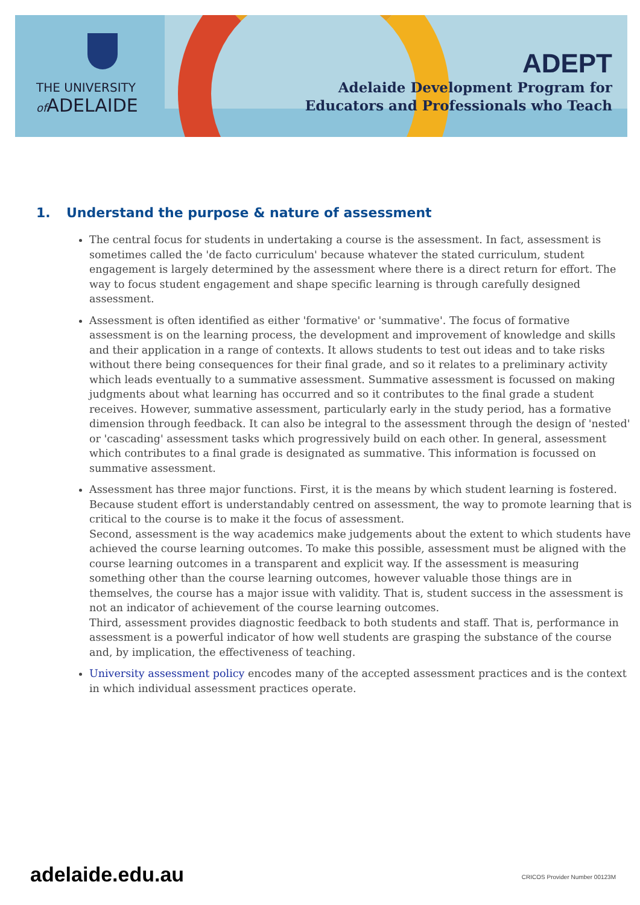THE UNIVERSITY
of ADELAIDE
ADEPT
Adelaide Development Program for
Educators and Professionals who Teach
1. Understand the purpose & nature of assessment
The central focus for students in undertaking a course is the assessment. In fact, assessment is sometimes called the 'de facto curriculum' because whatever the stated curriculum, student engagement is largely determined by the assessment where there is a direct return for effort. The way to focus student engagement and shape specific learning is through carefully designed assessment.
Assessment is often identified as either 'formative' or 'summative'. The focus of formative assessment is on the learning process, the development and improvement of knowledge and skills and their application in a range of contexts. It allows students to test out ideas and to take risks without there being consequences for their final grade, and so it relates to a preliminary activity which leads eventually to a summative assessment. Summative assessment is focussed on making judgments about what learning has occurred and so it contributes to the final grade a student receives. However, summative assessment, particularly early in the study period, has a formative dimension through feedback. It can also be integral to the assessment through the design of 'nested' or 'cascading' assessment tasks which progressively build on each other. In general, assessment which contributes to a final grade is designated as summative. This information is focussed on summative assessment.
Assessment has three major functions. First, it is the means by which student learning is fostered. Because student effort is understandably centred on assessment, the way to promote learning that is critical to the course is to make it the focus of assessment.
Second, assessment is the way academics make judgements about the extent to which students have achieved the course learning outcomes. To make this possible, assessment must be aligned with the course learning outcomes in a transparent and explicit way. If the assessment is measuring something other than the course learning outcomes, however valuable those things are in themselves, the course has a major issue with validity. That is, student success in the assessment is not an indicator of achievement of the course learning outcomes.
Third, assessment provides diagnostic feedback to both students and staff. That is, performance in assessment is a powerful indicator of how well students are grasping the substance of the course and, by implication, the effectiveness of teaching.
University assessment policy encodes many of the accepted assessment practices and is the context in which individual assessment practices operate.
adelaide.edu.au CRICOS Provider Number 00123M